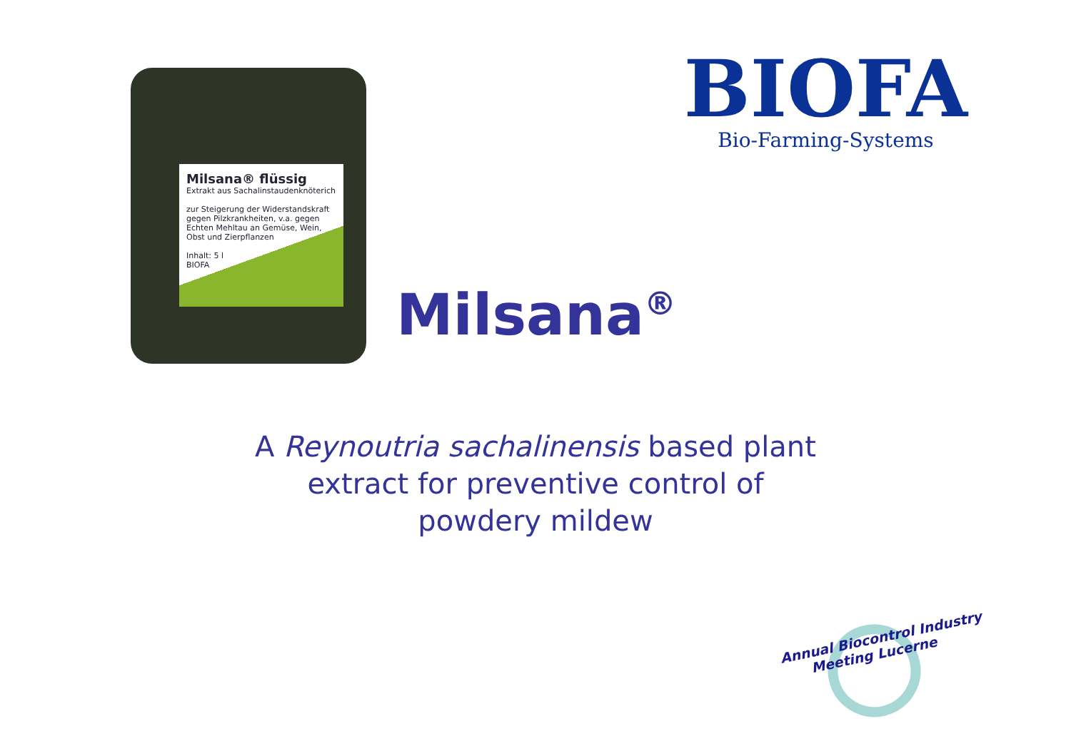Milsana® flüssig
Extrakt aus Sachalinstaudenknöterich
zur Steigerung der Widerstandskraft gegen Pilzkrankheiten, v.a. gegen Echten Mehltau an Gemüse, Wein, Obst und Zierpflanzen
Inhalt: 5 l
BIOFA
BIOFA
Bio-Farming-Systems
Milsana<sup>®</sup>
A Reynoutria sachalinensis based plant
extract for preventive control of
powdery mildew
Annual Biocontrol Industry
Meeting Lucerne